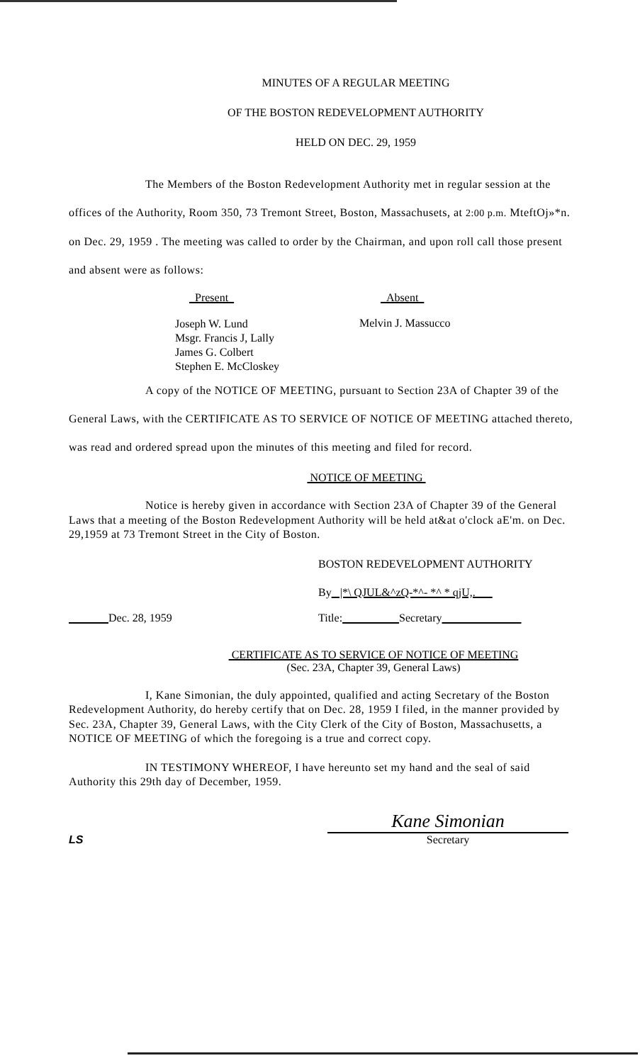MINUTES OF A REGULAR MEETING
OF THE BOSTON REDEVELOPMENT AUTHORITY
HELD ON DEC. 29, 1959
The Members of the Boston Redevelopment Authority met in regular session at the offices of the Authority, Room 350, 73 Tremont Street, Boston, Massachusets, at 2:00 p.m. MteftOj»*n. on Dec. 29, 1959 . The meeting was called to order by the Chairman, and upon roll call those present and absent were as follows:
Present
Joseph W. Lund
Msgr. Francis J, Lally
James G. Colbert
Stephen E. McCloskey
Absent
Melvin J. Massucco
A copy of the NOTICE OF MEETING, pursuant to Section 23A of Chapter 39 of the General Laws, with the CERTIFICATE AS TO SERVICE OF NOTICE OF MEETING attached thereto, was read and ordered spread upon the minutes of this meeting and filed for record.
NOTICE OF MEETING
Notice is hereby given in accordance with Section 23A of Chapter 39 of the General Laws that a meeting of the Boston Redevelopment Authority will be held at&at o'clock aE'm. on Dec. 29,1959 at 73 Tremont Street in the City of Boston.
BOSTON REDEVELOPMENT AUTHORITY
By |*\ QJUL&^zQ-*^- *^ * qjU,.
Dec. 28, 1959 Title: Secretary
CERTIFICATE AS TO SERVICE OF NOTICE OF MEETING
(Sec. 23A, Chapter 39, General Laws)
I, Kane Simonian, the duly appointed, qualified and acting Secretary of the Boston Redevelopment Authority, do hereby certify that on Dec. 28, 1959 I filed, in the manner provided by Sec. 23A, Chapter 39, General Laws, with the City Clerk of the City of Boston, Massachusetts, a NOTICE OF MEETING of which the foregoing is a true and correct copy.
IN TESTIMONY WHEREOF, I have hereunto set my hand and the seal of said Authority this 29th day of December, 1959.
LS
Kane Simonian
Secretary